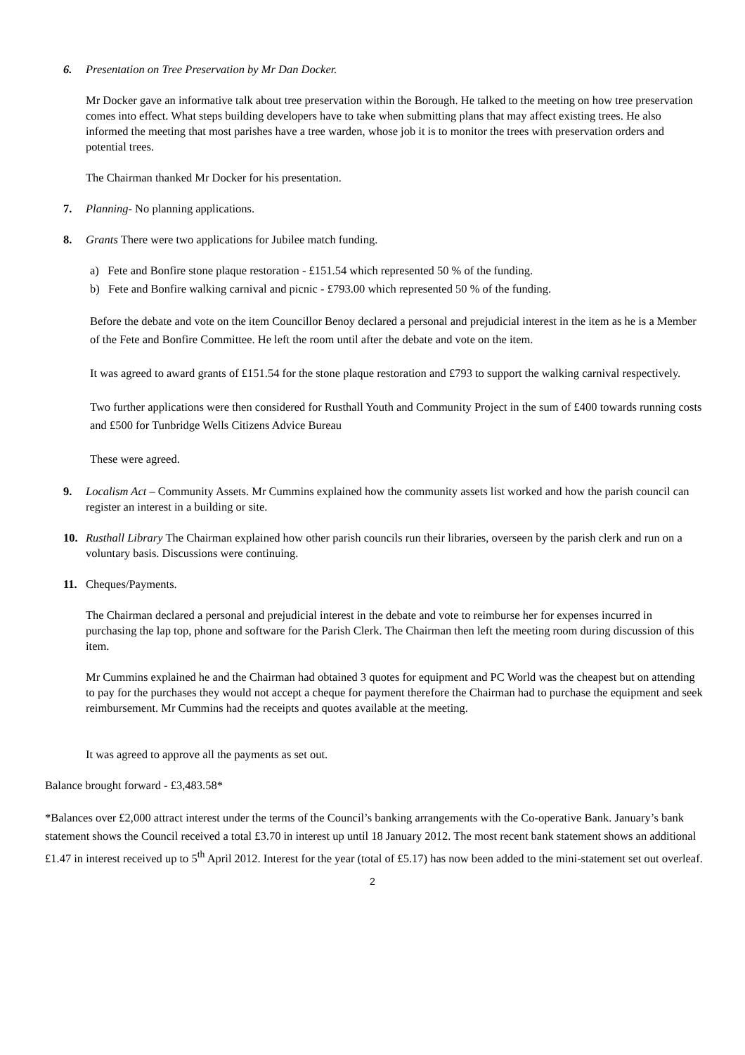6.
Presentation on Tree Preservation by Mr Dan Docker.
Mr Docker gave an informative talk about tree preservation within the Borough. He talked to the meeting on how tree preservation comes into effect. What steps building developers have to take when submitting plans that may affect existing trees. He also informed the meeting that most parishes have a tree warden, whose job it is to monitor the trees with preservation orders and potential trees.
The Chairman thanked Mr Docker for his presentation.
7.
Planning- No planning applications.
8.
Grants There were two applications for Jubilee match funding.
a) Fete and Bonfire stone plaque restoration - £151.54 which represented 50 % of the funding.
b) Fete and Bonfire walking carnival and picnic - £793.00 which represented 50 % of the funding.
Before the debate and vote on the item Councillor Benoy declared a personal and prejudicial interest in the item as he is a Member of the Fete and Bonfire Committee. He left the room until after the debate and vote on the item.
It was agreed to award grants of £151.54 for the stone plaque restoration and £793 to support the walking carnival respectively.
Two further applications were then considered for Rusthall Youth and Community Project in the sum of £400 towards running costs and £500 for Tunbridge Wells Citizens Advice Bureau
These were agreed.
9.
Localism Act – Community Assets. Mr Cummins explained how the community assets list worked and how the parish council can register an interest in a building or site.
10.
Rusthall Library The Chairman explained how other parish councils run their libraries, overseen by the parish clerk and run on a voluntary basis. Discussions were continuing.
11.
Cheques/Payments.
The Chairman declared a personal and prejudicial interest in the debate and vote to reimburse her for expenses incurred in purchasing the lap top, phone and software for the Parish Clerk. The Chairman then left the meeting room during discussion of this item.
Mr Cummins explained he and the Chairman had obtained 3 quotes for equipment and PC World was the cheapest but on attending to pay for the purchases they would not accept a cheque for payment therefore the Chairman had to purchase the equipment and seek reimbursement. Mr Cummins had the receipts and quotes available at the meeting.
It was agreed to approve all the payments as set out.
Balance brought forward - £3,483.58*
*Balances over £2,000 attract interest under the terms of the Council’s banking arrangements with the Co-operative Bank. January’s bank statement shows the Council received a total £3.70 in interest up until 18 January 2012. The most recent bank statement shows an additional £1.47 in interest received up to 5<sup>th</sup> April 2012. Interest for the year (total of £5.17) has now been added to the mini-statement set out overleaf.
2